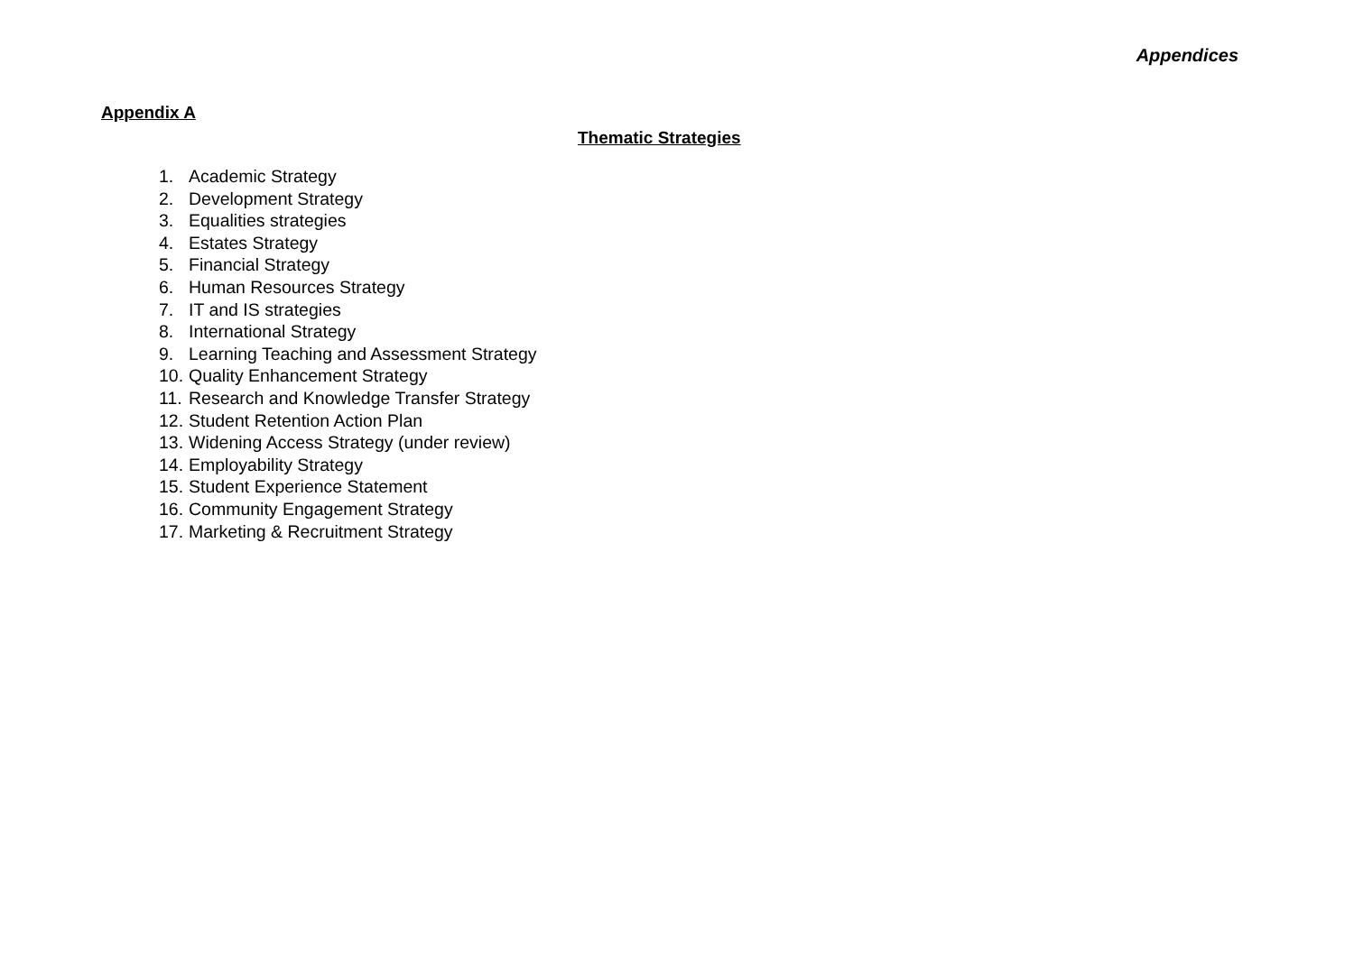Appendices
Appendix A
Thematic Strategies
1. Academic Strategy
2. Development Strategy
3. Equalities strategies
4. Estates Strategy
5. Financial Strategy
6. Human Resources Strategy
7. IT and IS strategies
8. International Strategy
9. Learning Teaching and Assessment Strategy
10. Quality Enhancement Strategy
11. Research and Knowledge Transfer Strategy
12. Student Retention Action Plan
13. Widening Access Strategy (under review)
14. Employability Strategy
15. Student Experience Statement
16. Community Engagement Strategy
17. Marketing & Recruitment Strategy